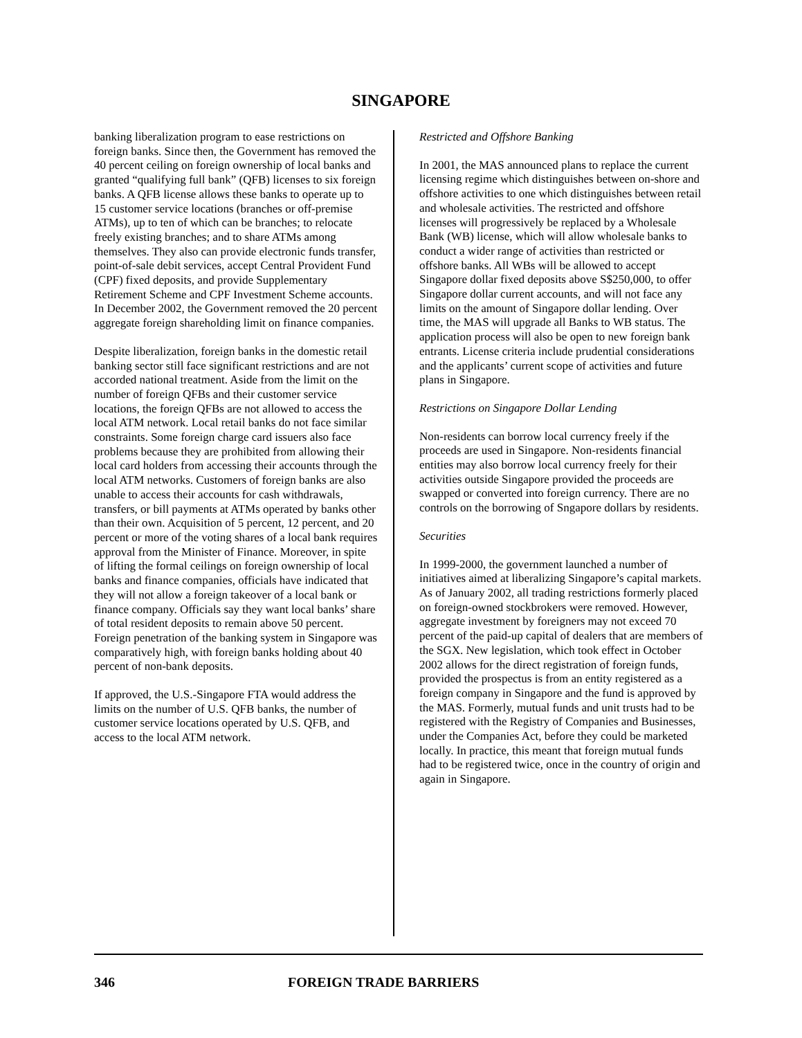SINGAPORE
banking liberalization program to ease restrictions on foreign banks. Since then, the Government has removed the 40 percent ceiling on foreign ownership of local banks and granted “qualifying full bank” (QFB) licenses to six foreign banks. A QFB license allows these banks to operate up to 15 customer service locations (branches or off-premise ATMs), up to ten of which can be branches; to relocate freely existing branches; and to share ATMs among themselves. They also can provide electronic funds transfer, point-of-sale debit services, accept Central Provident Fund (CPF) fixed deposits, and provide Supplementary Retirement Scheme and CPF Investment Scheme accounts. In December 2002, the Government removed the 20 percent aggregate foreign shareholding limit on finance companies.
Despite liberalization, foreign banks in the domestic retail banking sector still face significant restrictions and are not accorded national treatment. Aside from the limit on the number of foreign QFBs and their customer service locations, the foreign QFBs are not allowed to access the local ATM network. Local retail banks do not face similar constraints. Some foreign charge card issuers also face problems because they are prohibited from allowing their local card holders from accessing their accounts through the local ATM networks. Customers of foreign banks are also unable to access their accounts for cash withdrawals, transfers, or bill payments at ATMs operated by banks other than their own. Acquisition of 5 percent, 12 percent, and 20 percent or more of the voting shares of a local bank requires approval from the Minister of Finance. Moreover, in spite of lifting the formal ceilings on foreign ownership of local banks and finance companies, officials have indicated that they will not allow a foreign takeover of a local bank or finance company. Officials say they want local banks’ share of total resident deposits to remain above 50 percent. Foreign penetration of the banking system in Singapore was comparatively high, with foreign banks holding about 40 percent of non-bank deposits.
If approved, the U.S.-Singapore FTA would address the limits on the number of U.S. QFB banks, the number of customer service locations operated by U.S. QFB, and access to the local ATM network.
Restricted and Offshore Banking
In 2001, the MAS announced plans to replace the current licensing regime which distinguishes between on-shore and offshore activities to one which distinguishes between retail and wholesale activities. The restricted and offshore licenses will progressively be replaced by a Wholesale Bank (WB) license, which will allow wholesale banks to conduct a wider range of activities than restricted or offshore banks. All WBs will be allowed to accept Singapore dollar fixed deposits above S$250,000, to offer Singapore dollar current accounts, and will not face any limits on the amount of Singapore dollar lending. Over time, the MAS will upgrade all Banks to WB status. The application process will also be open to new foreign bank entrants. License criteria include prudential considerations and the applicants’ current scope of activities and future plans in Singapore.
Restrictions on Singapore Dollar Lending
Non-residents can borrow local currency freely if the proceeds are used in Singapore. Non-residents financial entities may also borrow local currency freely for their activities outside Singapore provided the proceeds are swapped or converted into foreign currency. There are no controls on the borrowing of Sngapore dollars by residents.
Securities
In 1999-2000, the government launched a number of initiatives aimed at liberalizing Singapore’s capital markets. As of January 2002, all trading restrictions formerly placed on foreign-owned stockbrokers were removed. However, aggregate investment by foreigners may not exceed 70 percent of the paid-up capital of dealers that are members of the SGX. New legislation, which took effect in October 2002 allows for the direct registration of foreign funds, provided the prospectus is from an entity registered as a foreign company in Singapore and the fund is approved by the MAS. Formerly, mutual funds and unit trusts had to be registered with the Registry of Companies and Businesses, under the Companies Act, before they could be marketed locally. In practice, this meant that foreign mutual funds had to be registered twice, once in the country of origin and again in Singapore.
346 FOREIGN TRADE BARRIERS